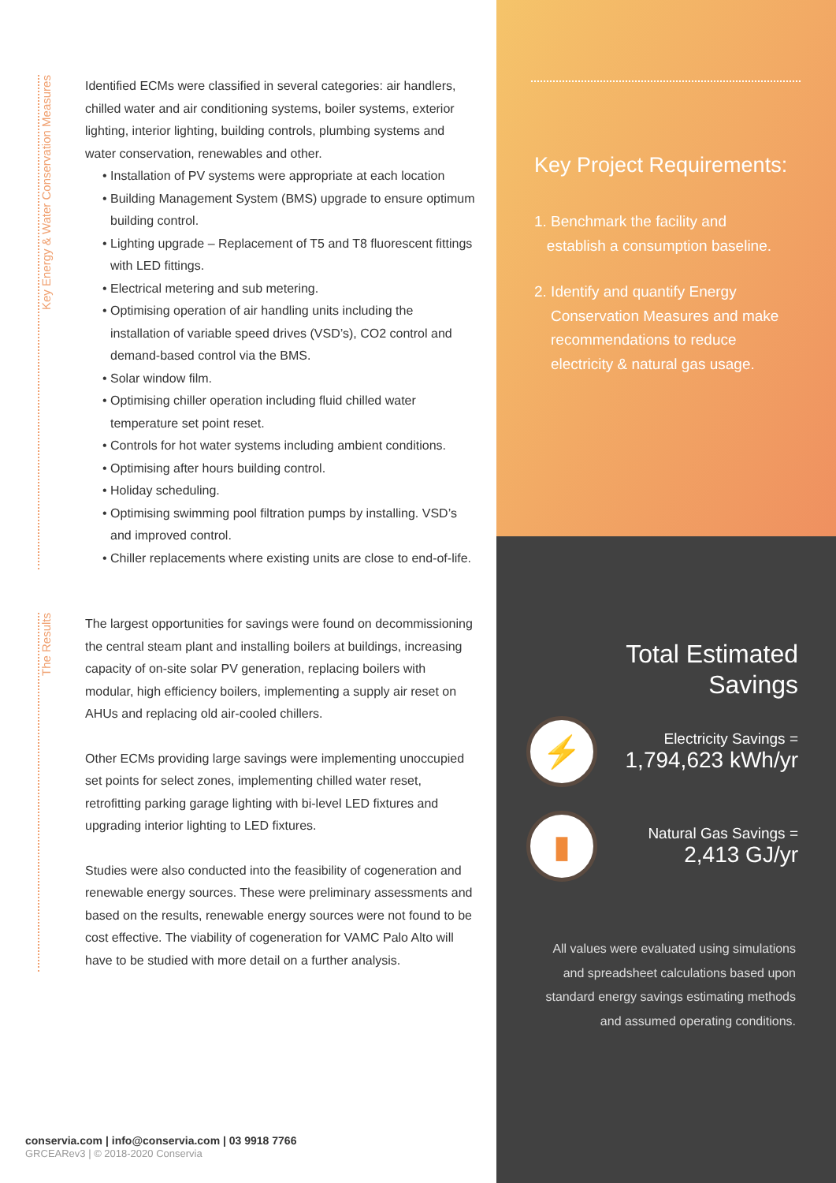Key Energy & Water Conservation Measures
Identified ECMs were classified in several categories: air handlers, chilled water and air conditioning systems, boiler systems, exterior lighting, interior lighting, building controls, plumbing systems and water conservation, renewables and other.
• Installation of PV systems were appropriate at each location
• Building Management System (BMS) upgrade to ensure optimum building control.
• Lighting upgrade – Replacement of T5 and T8 fluorescent fittings with LED fittings.
• Electrical metering and sub metering.
• Optimising operation of air handling units including the installation of variable speed drives (VSD’s), CO2 control and demand-based control via the BMS.
• Solar window film.
• Optimising chiller operation including fluid chilled water temperature set point reset.
• Controls for hot water systems including ambient conditions.
• Optimising after hours building control.
• Holiday scheduling.
• Optimising swimming pool filtration pumps by installing. VSD’s and improved control.
• Chiller replacements where existing units are close to end-of-life.
The Results
The largest opportunities for savings were found on decommissioning the central steam plant and installing boilers at buildings, increasing capacity of on-site solar PV generation, replacing boilers with modular, high efficiency boilers, implementing a supply air reset on AHUs and replacing old air-cooled chillers.
Other ECMs providing large savings were implementing unoccupied set points for select zones, implementing chilled water reset, retrofitting parking garage lighting with bi-level LED fixtures and upgrading interior lighting to LED fixtures.
Studies were also conducted into the feasibility of cogeneration and renewable energy sources. These were preliminary assessments and based on the results, renewable energy sources were not found to be cost effective. The viability of cogeneration for VAMC Palo Alto will have to be studied with more detail on a further analysis.
conservia.com | info@conservia.com | 03 9918 7766
GRCEARev3 | © 2018-2020 Conservia
Key Project Requirements:
1. Benchmark the facility and
establish a consumption baseline.
2. Identify and quantify Energy Conservation Measures and make recommendations to reduce electricity & natural gas usage.
Total Estimated Savings
⚡
Electricity Savings =
1,794,623 kWh/yr
▮
Natural Gas Savings =
2,413 GJ/yr
All values were evaluated using simulations and spreadsheet calculations based upon standard energy savings estimating methods and assumed operating conditions.